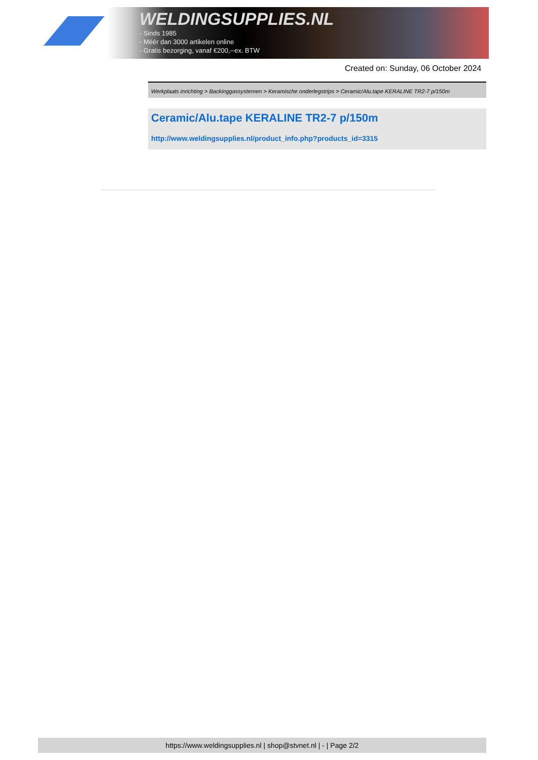WELDINGSUPPLIES.NL
- Sinds 1985
- Méér dan 3000 artikelen online
- Gratis bezorging, vanaf €200,--ex. BTW
Created on: Sunday, 06 October 2024
Werkplaats inrichting > Backinggassystemen > Keramische onderlegstrips > Ceramic/Alu.tape KERALINE TR2-7 p/150m
Ceramic/Alu.tape KERALINE TR2-7 p/150m
http://www.weldingsupplies.nl/product_info.php?products_id=3315
https://www.weldingsupplies.nl | shop@stvnet.nl | - | Page 2/2